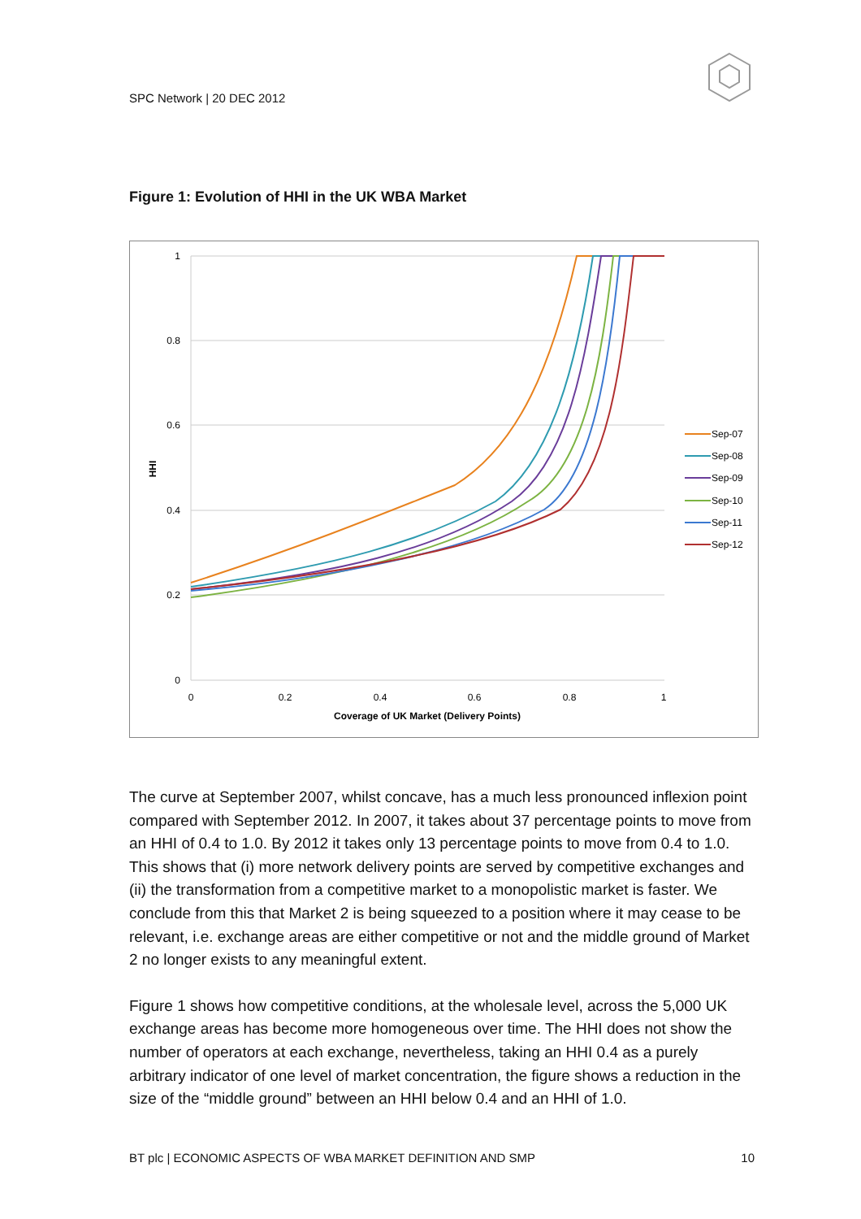SPC Network | 20 DEC 2012
Figure 1: Evolution of HHI in the UK WBA Market
1
0.8
0.6
0.4
0.2
0
0
0.2
0.4
0.6
0.8
1
Coverage of UK Market (Delivery Points)
HHI
Sep-07
Sep-08
Sep-09
Sep-10
Sep-11
Sep-12
The curve at September 2007, whilst concave, has a much less pronounced inflexion point compared with September 2012. In 2007, it takes about 37 percentage points to move from an HHI of 0.4 to 1.0. By 2012 it takes only 13 percentage points to move from 0.4 to 1.0. This shows that (i) more network delivery points are served by competitive exchanges and (ii) the transformation from a competitive market to a monopolistic market is faster. We conclude from this that Market 2 is being squeezed to a position where it may cease to be relevant, i.e. exchange areas are either competitive or not and the middle ground of Market 2 no longer exists to any meaningful extent.
Figure 1 shows how competitive conditions, at the wholesale level, across the 5,000 UK exchange areas has become more homogeneous over time. The HHI does not show the number of operators at each exchange, nevertheless, taking an HHI 0.4 as a purely arbitrary indicator of one level of market concentration, the figure shows a reduction in the size of the “middle ground” between an HHI below 0.4 and an HHI of 1.0.
BT plc | ECONOMIC ASPECTS OF WBA MARKET DEFINITION AND SMP 10